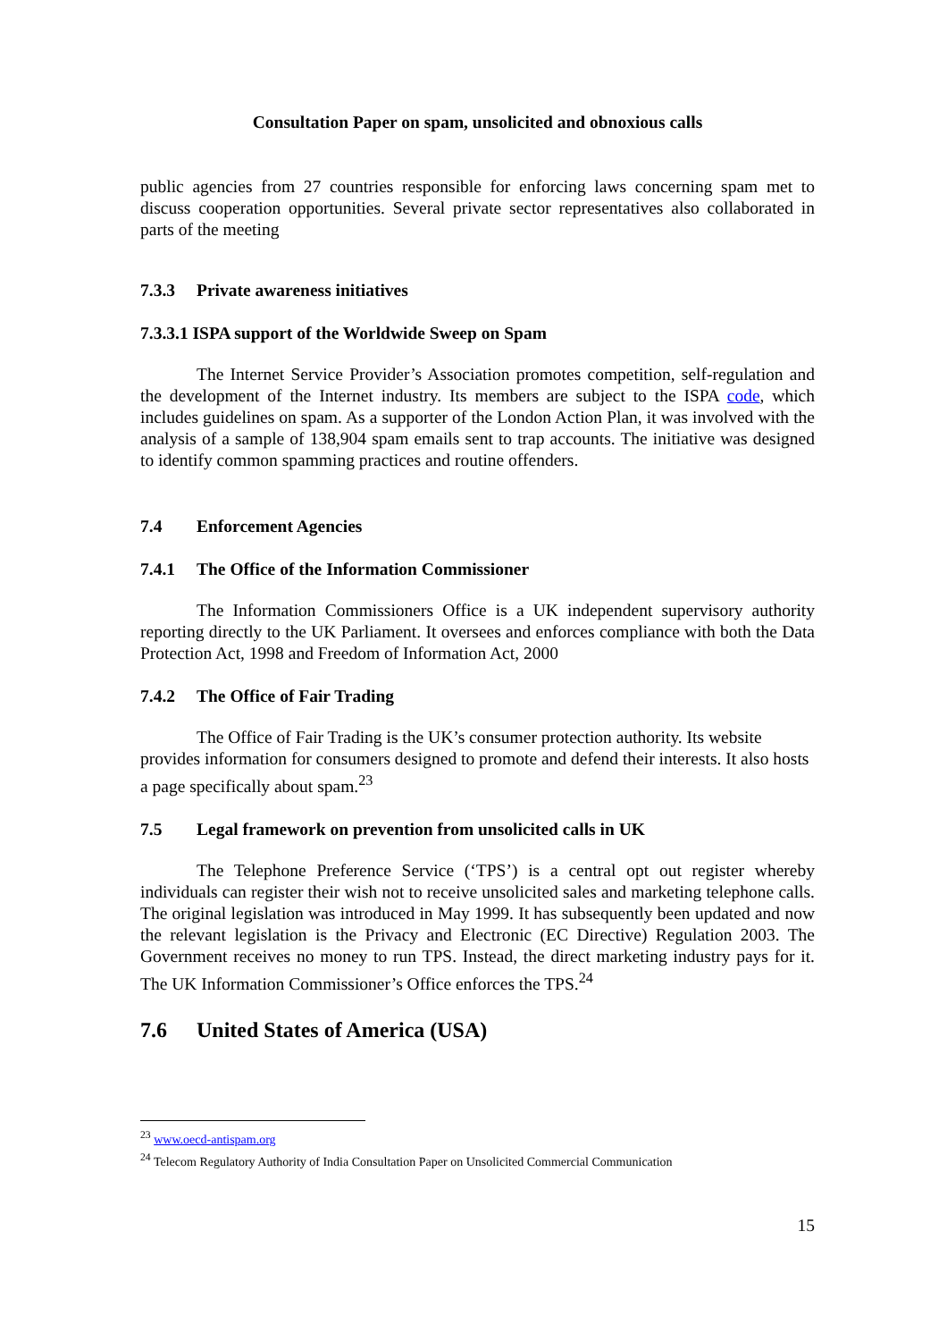Consultation Paper on spam, unsolicited and obnoxious calls
public agencies from 27 countries responsible for enforcing laws concerning spam met to discuss cooperation opportunities. Several private sector representatives also collaborated in parts of the meeting
7.3.3 Private awareness initiatives
7.3.3.1 ISPA support of the Worldwide Sweep on Spam
The Internet Service Provider’s Association promotes competition, self-regulation and the development of the Internet industry. Its members are subject to the ISPA code, which includes guidelines on spam. As a supporter of the London Action Plan, it was involved with the analysis of a sample of 138,904 spam emails sent to trap accounts. The initiative was designed to identify common spamming practices and routine offenders.
7.4 Enforcement Agencies
7.4.1 The Office of the Information Commissioner
The Information Commissioners Office is a UK independent supervisory authority reporting directly to the UK Parliament. It oversees and enforces compliance with both the Data Protection Act, 1998 and Freedom of Information Act, 2000
7.4.2 The Office of Fair Trading
The Office of Fair Trading is the UK’s consumer protection authority. Its website provides information for consumers designed to promote and defend their interests. It also hosts a page specifically about spam.<sup>23</sup>
7.5 Legal framework on prevention from unsolicited calls in UK
The Telephone Preference Service (‘TPS’) is a central opt out register whereby individuals can register their wish not to receive unsolicited sales and marketing telephone calls. The original legislation was introduced in May 1999. It has subsequently been updated and now the relevant legislation is the Privacy and Electronic (EC Directive) Regulation 2003. The Government receives no money to run TPS. Instead, the direct marketing industry pays for it. The UK Information Commissioner’s Office enforces the TPS.<sup>24</sup>
7.6 United States of America (USA)
<sup>23</sup> www.oecd-antispam.org
<sup>24</sup> Telecom Regulatory Authority of India Consultation Paper on Unsolicited Commercial Communication
15